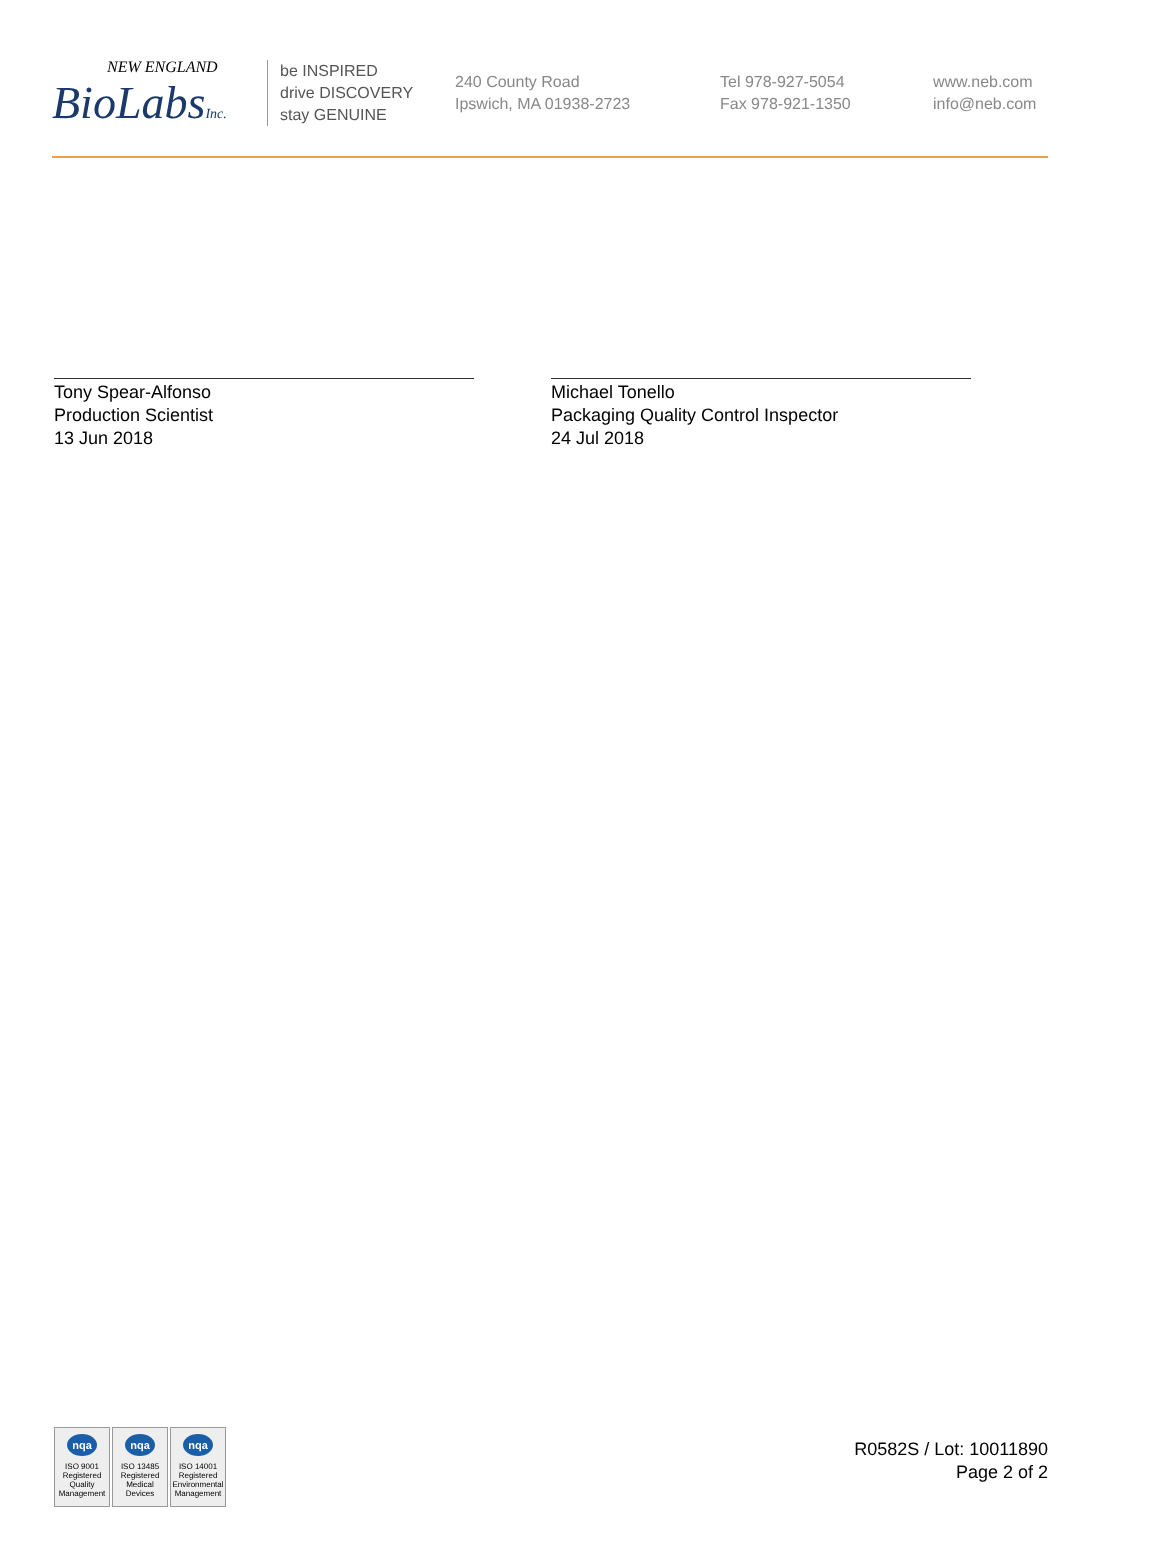NEW ENGLAND
BioLabsInc.
be INSPIRED
drive DISCOVERY
stay GENUINE
240 County Road
Ipswich, MA 01938-2723
Tel 978-927-5054
Fax 978-921-1350
www.neb.com
info@neb.com
Tony Spear-Alfonso
Production Scientist
13 Jun 2018
Michael Tonello
Packaging Quality Control Inspector
24 Jul 2018
nqa
ISO 9001
Registered
Quality Management
nqa
ISO 13485
Registered
Medical Devices
nqa
ISO 14001
Registered
Environmental Management
R0582S / Lot: 10011890
Page 2 of 2